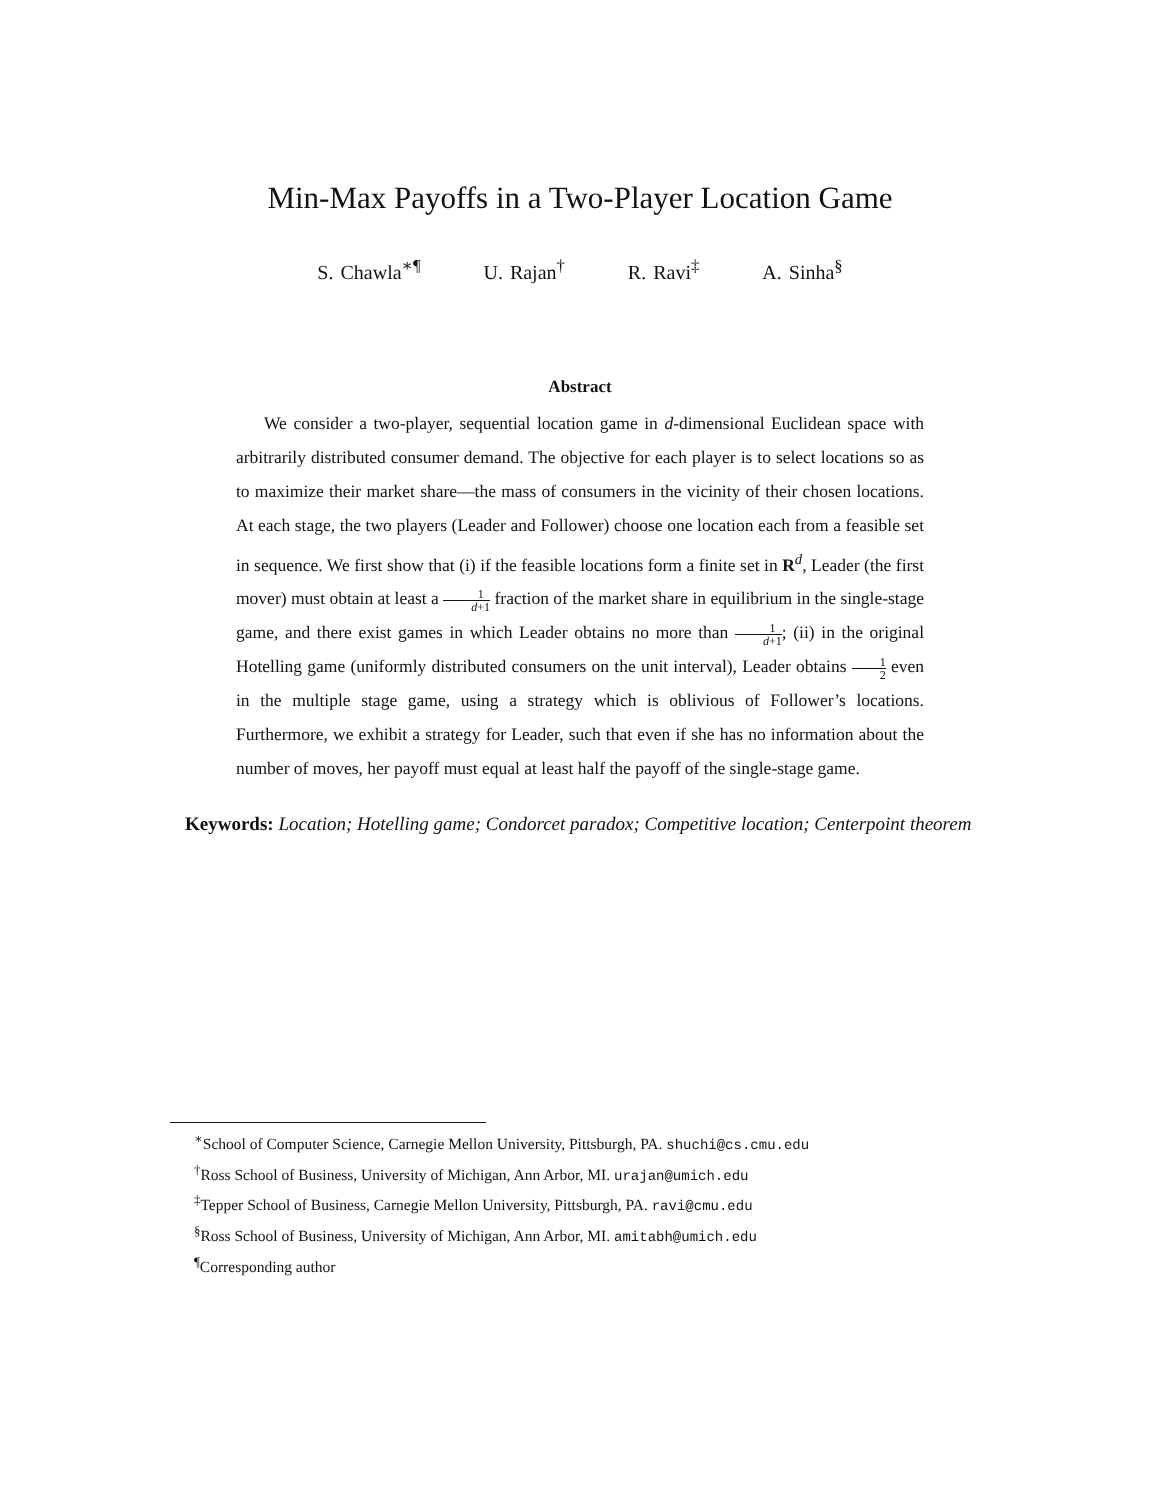Min-Max Payoffs in a Two-Player Location Game
S. Chawla<sup>∗¶</sup> U. Rajan<sup>†</sup> R. Ravi<sup>‡</sup> A. Sinha<sup>§</sup>
Abstract
We consider a two-player, sequential location game in d-dimensional Euclidean space with arbitrarily distributed consumer demand. The objective for each player is to select locations so as to maximize their market share—the mass of consumers in the vicinity of their chosen locations. At each stage, the two players (Leader and Follower) choose one location each from a feasible set in sequence. We first show that (i) if the feasible locations form a finite set in R<sup>d</sup>, Leader (the first mover) must obtain at least a 1 d+1 fraction of the market share in equilibrium in the single-stage game, and there exist games in which Leader obtains no more than 1 d+1; (ii) in the original Hotelling game (uniformly distributed consumers on the unit interval), Leader obtains 1 2 even in the multiple stage game, using a strategy which is oblivious of Follower’s locations. Furthermore, we exhibit a strategy for Leader, such that even if she has no information about the number of moves, her payoff must equal at least half the payoff of the single-stage game.
Keywords: Location; Hotelling game; Condorcet paradox; Competitive location; Centerpoint theorem
<sup>∗</sup>School of Computer Science, Carnegie Mellon University, Pittsburgh, PA. shuchi@cs.cmu.edu
<sup>†</sup> Ross School of Business, University of Michigan, Ann Arbor, MI. urajan@umich.edu
<sup>‡</sup> Tepper School of Business, Carnegie Mellon University, Pittsburgh, PA. ravi@cmu.edu
<sup>§</sup> Ross School of Business, University of Michigan, Ann Arbor, MI. amitabh@umich.edu
<sup>¶</sup> Corresponding author